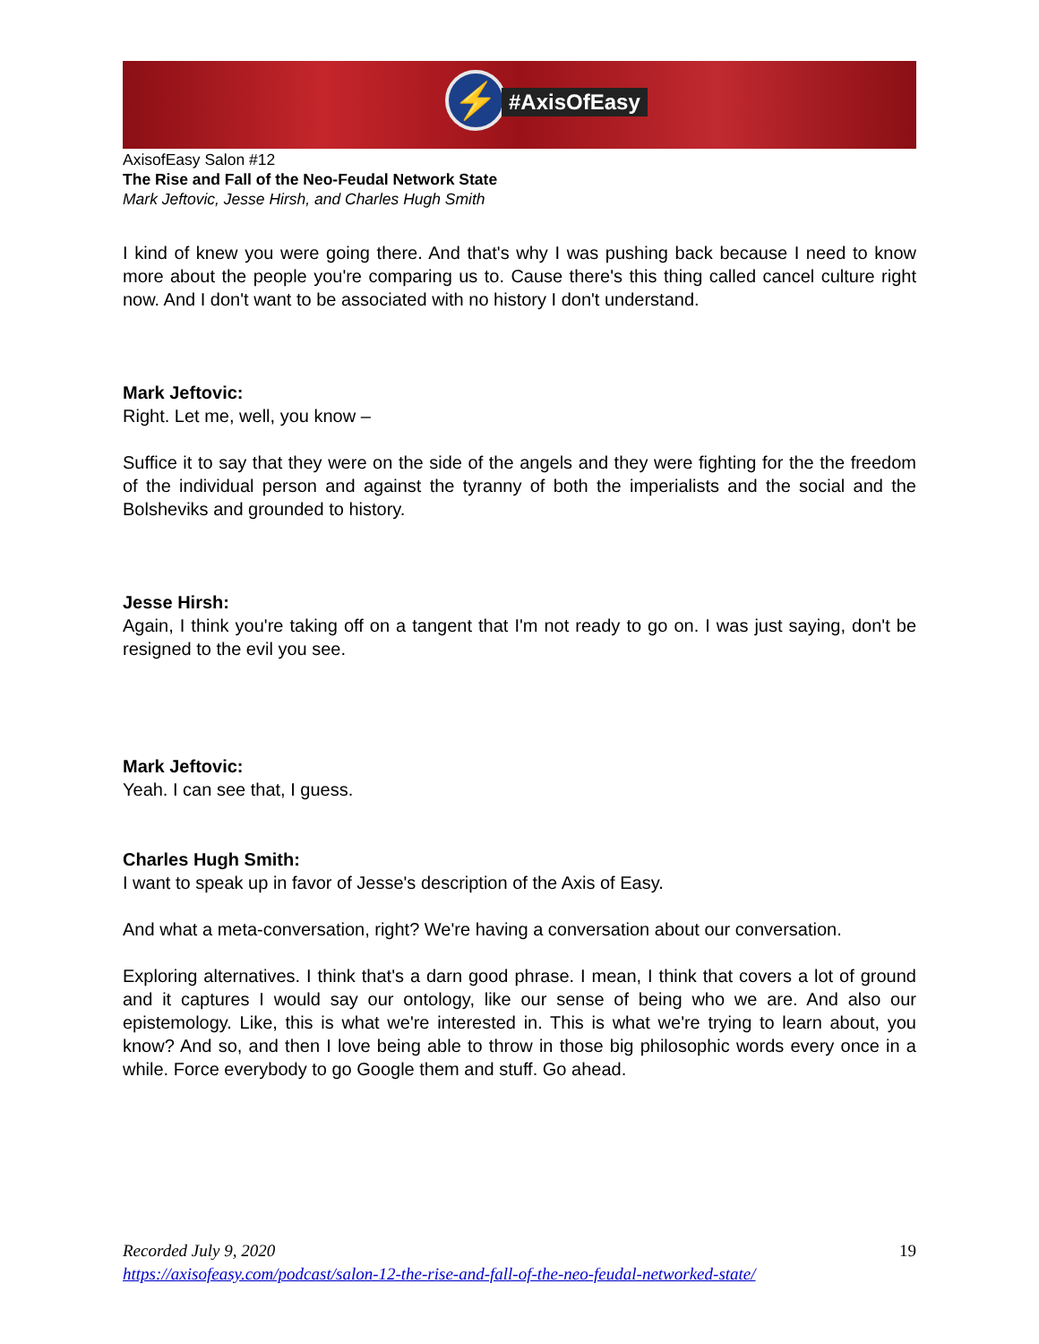⚡ #AxisOfEasy
AxisofEasy Salon #12
The Rise and Fall of the Neo-Feudal Network State
Mark Jeftovic, Jesse Hirsh, and Charles Hugh Smith
I kind of knew you were going there. And that's why I was pushing back because I need to know more about the people you're comparing us to. Cause there's this thing called cancel culture right now. And I don't want to be associated with no history I don't understand.
Mark Jeftovic:
Right. Let me, well, you know –
Suffice it to say that they were on the side of the angels and they were fighting for the the freedom of the individual person and against the tyranny of both the imperialists and the social and the Bolsheviks and grounded to history.
Jesse Hirsh:
Again, I think you're taking off on a tangent that I'm not ready to go on. I was just saying, don't be resigned to the evil you see.
Mark Jeftovic:
Yeah. I can see that, I guess.
Charles Hugh Smith:
I want to speak up in favor of Jesse's description of the Axis of Easy.
And what a meta-conversation, right? We're having a conversation about our conversation.
Exploring alternatives. I think that's a darn good phrase. I mean, I think that covers a lot of ground and it captures I would say our ontology, like our sense of being who we are. And also our epistemology. Like, this is what we're interested in. This is what we're trying to learn about, you know? And so, and then I love being able to throw in those big philosophic words every once in a while. Force everybody to go Google them and stuff. Go ahead.
Recorded July 9, 2020 19
https://axisofeasy.com/podcast/salon-12-the-rise-and-fall-of-the-neo-feudal-networked-state/